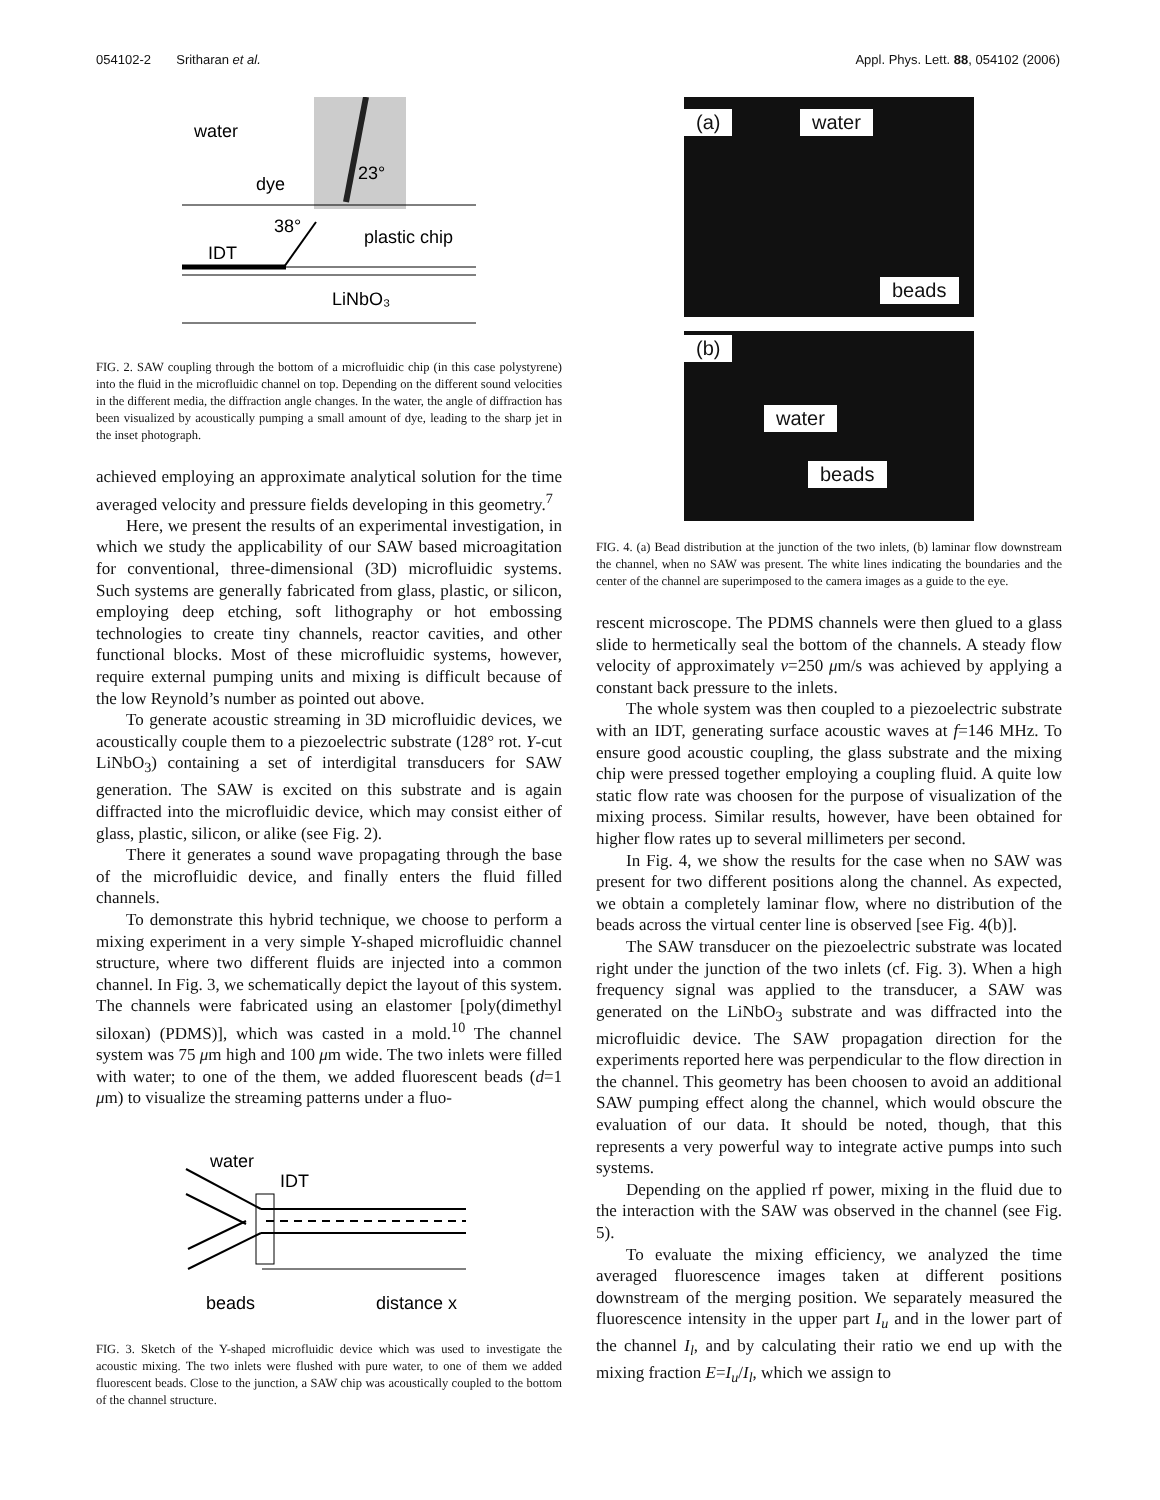054102-2 Sritharan et al. Appl. Phys. Lett. 88, 054102 (2006)
water
dye
23°
38°
plastic chip
IDT
LiNbO₃
FIG. 2. SAW coupling through the bottom of a microfluidic chip (in this case polystyrene) into the fluid in the microfluidic channel on top. Depending on the different sound velocities in the different media, the diffraction angle changes. In the water, the angle of diffraction has been visualized by acoustically pumping a small amount of dye, leading to the sharp jet in the inset photograph.
achieved employing an approximate analytical solution for the time averaged velocity and pressure fields developing in this geometry.<sup>7</sup>
Here, we present the results of an experimental investigation, in which we study the applicability of our SAW based microagitation for conventional, three-dimensional (3D) microfluidic systems. Such systems are generally fabricated from glass, plastic, or silicon, employing deep etching, soft lithography or hot embossing technologies to create tiny channels, reactor cavities, and other functional blocks. Most of these microfluidic systems, however, require external pumping units and mixing is difficult because of the low Reynold’s number as pointed out above.
To generate acoustic streaming in 3D microfluidic devices, we acoustically couple them to a piezoelectric substrate (128° rot. Y-cut LiNbO<sub>3</sub>) containing a set of interdigital transducers for SAW generation. The SAW is excited on this substrate and is again diffracted into the microfluidic device, which may consist either of glass, plastic, silicon, or alike (see Fig. 2).
There it generates a sound wave propagating through the base of the microfluidic device, and finally enters the fluid filled channels.
To demonstrate this hybrid technique, we choose to perform a mixing experiment in a very simple Y-shaped microfluidic channel structure, where two different fluids are injected into a common channel. In Fig. 3, we schematically depict the layout of this system. The channels were fabricated using an elastomer [poly(dimethyl siloxan) (PDMS)], which was casted in a mold.<sup>10</sup> The channel system was 75 μm high and 100 μm wide. The two inlets were filled with water; to one of the them, we added fluorescent beads (d=1 μm) to visualize the streaming patterns under a fluo-
water
IDT
beads
distance x
FIG. 3. Sketch of the Y-shaped microfluidic device which was used to investigate the acoustic mixing. The two inlets were flushed with pure water, to one of them we added fluorescent beads. Close to the junction, a SAW chip was acoustically coupled to the bottom of the channel structure.
(a) water
beads
(b)
water
beads
FIG. 4. (a) Bead distribution at the junction of the two inlets, (b) laminar flow downstream the channel, when no SAW was present. The white lines indicating the boundaries and the center of the channel are superimposed to the camera images as a guide to the eye.
rescent microscope. The PDMS channels were then glued to a glass slide to hermetically seal the bottom of the channels. A steady flow velocity of approximately v=250 μm/s was achieved by applying a constant back pressure to the inlets.
The whole system was then coupled to a piezoelectric substrate with an IDT, generating surface acoustic waves at f=146 MHz. To ensure good acoustic coupling, the glass substrate and the mixing chip were pressed together employing a coupling fluid. A quite low static flow rate was choosen for the purpose of visualization of the mixing process. Similar results, however, have been obtained for higher flow rates up to several millimeters per second.
In Fig. 4, we show the results for the case when no SAW was present for two different positions along the channel. As expected, we obtain a completely laminar flow, where no distribution of the beads across the virtual center line is observed [see Fig. 4(b)].
The SAW transducer on the piezoelectric substrate was located right under the junction of the two inlets (cf. Fig. 3). When a high frequency signal was applied to the transducer, a SAW was generated on the LiNbO<sub>3</sub> substrate and was diffracted into the microfluidic device. The SAW propagation direction for the experiments reported here was perpendicular to the flow direction in the channel. This geometry has been choosen to avoid an additional SAW pumping effect along the channel, which would obscure the evaluation of our data. It should be noted, though, that this represents a very powerful way to integrate active pumps into such systems.
Depending on the applied rf power, mixing in the fluid due to the interaction with the SAW was observed in the channel (see Fig. 5).
To evaluate the mixing efficiency, we analyzed the time averaged fluorescence images taken at different positions downstream of the merging position. We separately measured the fluorescence intensity in the upper part I<sub>u</sub> and in the lower part of the channel I<sub>l</sub>, and by calculating their ratio we end up with the mixing fraction E=I<sub>u</sub>/I<sub>l</sub>, which we assign to